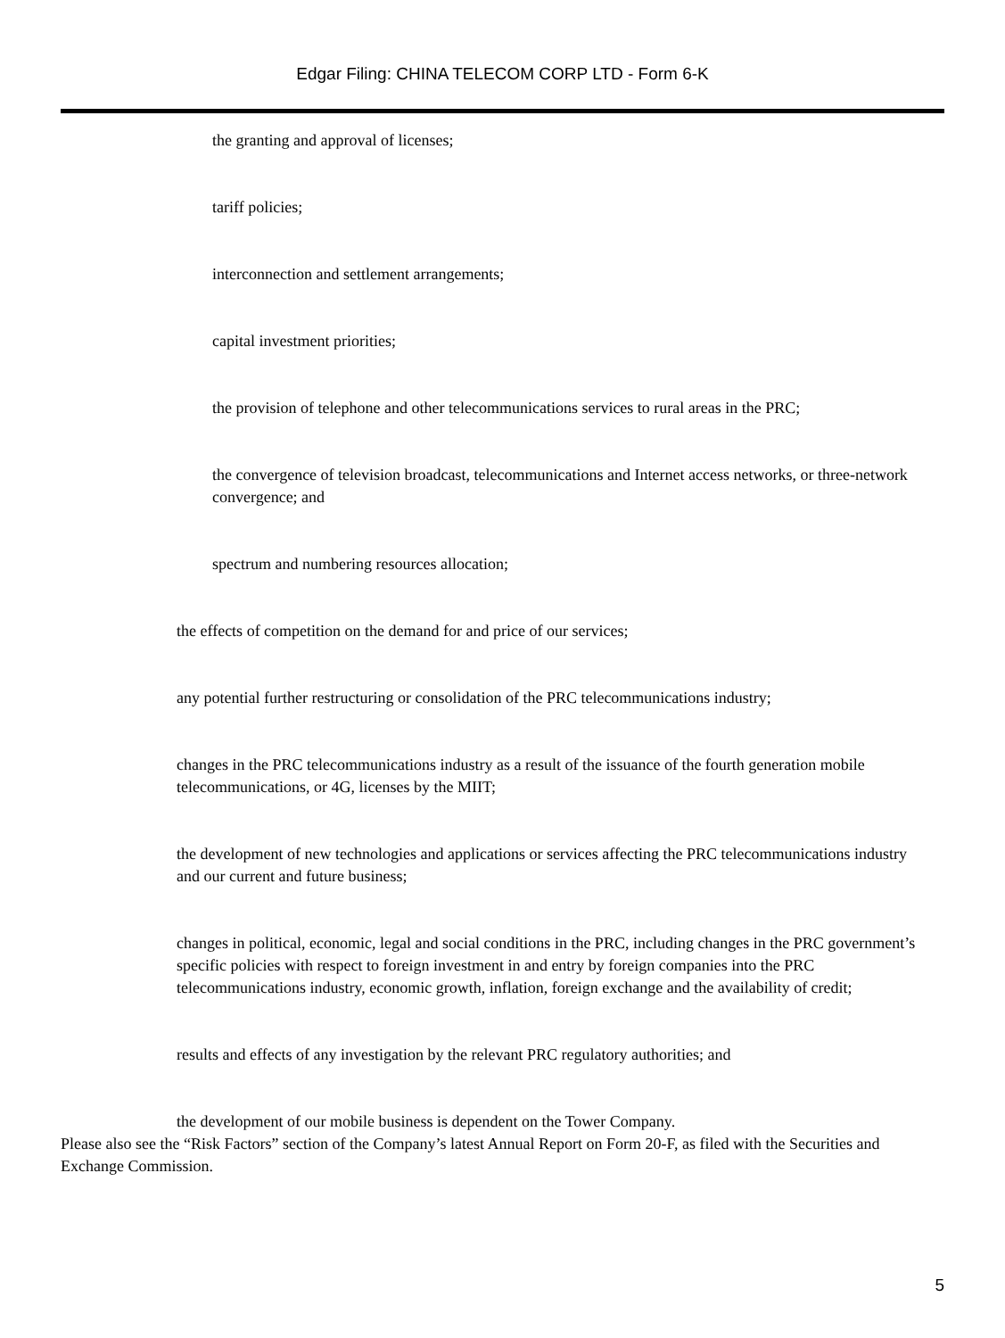Edgar Filing: CHINA TELECOM CORP LTD - Form 6-K
the granting and approval of licenses;
tariff policies;
interconnection and settlement arrangements;
capital investment priorities;
the provision of telephone and other telecommunications services to rural areas in the PRC;
the convergence of television broadcast, telecommunications and Internet access networks, or three-network convergence; and
spectrum and numbering resources allocation;
the effects of competition on the demand for and price of our services;
any potential further restructuring or consolidation of the PRC telecommunications industry;
changes in the PRC telecommunications industry as a result of the issuance of the fourth generation mobile telecommunications, or 4G, licenses by the MIIT;
the development of new technologies and applications or services affecting the PRC telecommunications industry and our current and future business;
changes in political, economic, legal and social conditions in the PRC, including changes in the PRC government’s specific policies with respect to foreign investment in and entry by foreign companies into the PRC telecommunications industry, economic growth, inflation, foreign exchange and the availability of credit;
results and effects of any investigation by the relevant PRC regulatory authorities; and
the development of our mobile business is dependent on the Tower Company.
Please also see the “Risk Factors” section of the Company’s latest Annual Report on Form 20-F, as filed with the Securities and Exchange Commission.
5